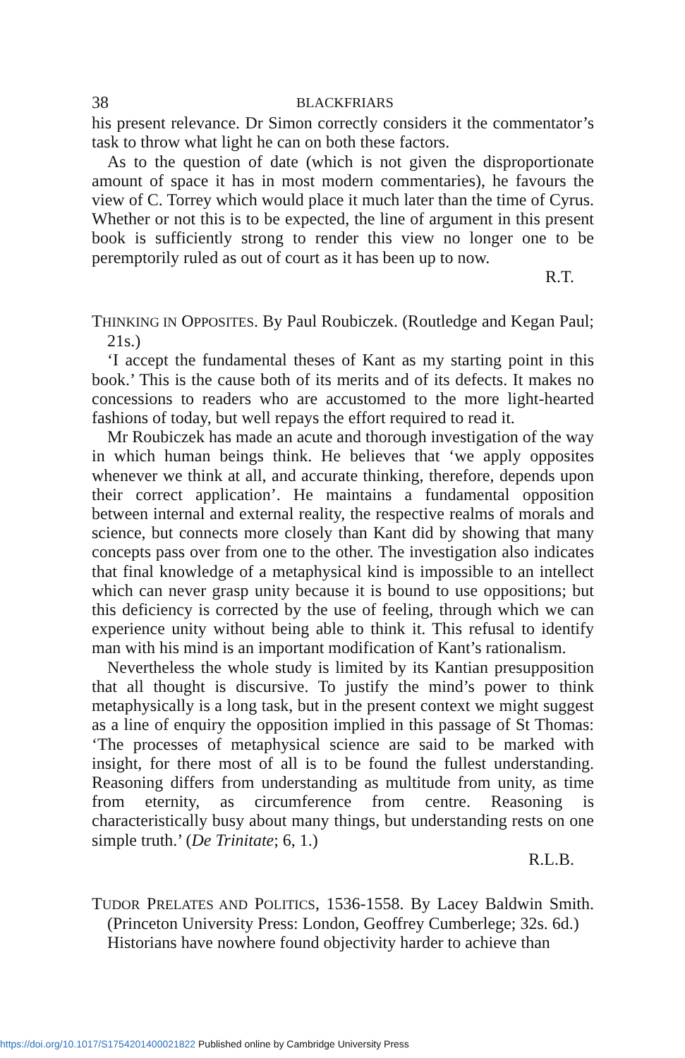38 BLACKFRIARS
his present relevance. Dr Simon correctly considers it the commentator’s task to throw what light he can on both these factors.
As to the question of date (which is not given the disproportionate amount of space it has in most modern commentaries), he favours the view of C. Torrey which would place it much later than the time of Cyrus. Whether or not this is to be expected, the line of argument in this present book is sufficiently strong to render this view no longer one to be peremptorily ruled as out of court as it has been up to now.
R.T.
THINKING IN OPPOSITES. By Paul Roubiczek. (Routledge and Kegan Paul; 21s.)
‘I accept the fundamental theses of Kant as my starting point in this book.’ This is the cause both of its merits and of its defects. It makes no concessions to readers who are accustomed to the more light-hearted fashions of today, but well repays the effort required to read it.
Mr Roubiczek has made an acute and thorough investigation of the way in which human beings think. He believes that ‘we apply opposites whenever we think at all, and accurate thinking, therefore, depends upon their correct application’. He maintains a fundamental opposition between internal and external reality, the respective realms of morals and science, but connects more closely than Kant did by showing that many concepts pass over from one to the other. The investigation also indicates that final knowledge of a metaphysical kind is impossible to an intellect which can never grasp unity because it is bound to use oppositions; but this deficiency is corrected by the use of feeling, through which we can experience unity without being able to think it. This refusal to identify man with his mind is an important modification of Kant’s rationalism.
Nevertheless the whole study is limited by its Kantian presupposition that all thought is discursive. To justify the mind’s power to think metaphysically is a long task, but in the present context we might suggest as a line of enquiry the opposition implied in this passage of St Thomas: ‘The processes of metaphysical science are said to be marked with insight, for there most of all is to be found the fullest understanding. Reasoning differs from understanding as multitude from unity, as time from eternity, as circumference from centre. Reasoning is characteristically busy about many things, but understanding rests on one simple truth.’ (De Trinitate; 6, 1.)
R.L.B.
TUDOR PRELATES AND POLITICS, 1536-1558. By Lacey Baldwin Smith. (Princeton University Press: London, Geoffrey Cumberlege; 32s. 6d.)
Historians have nowhere found objectivity harder to achieve than
https://doi.org/10.1017/S1754201400021822 Published online by Cambridge University Press